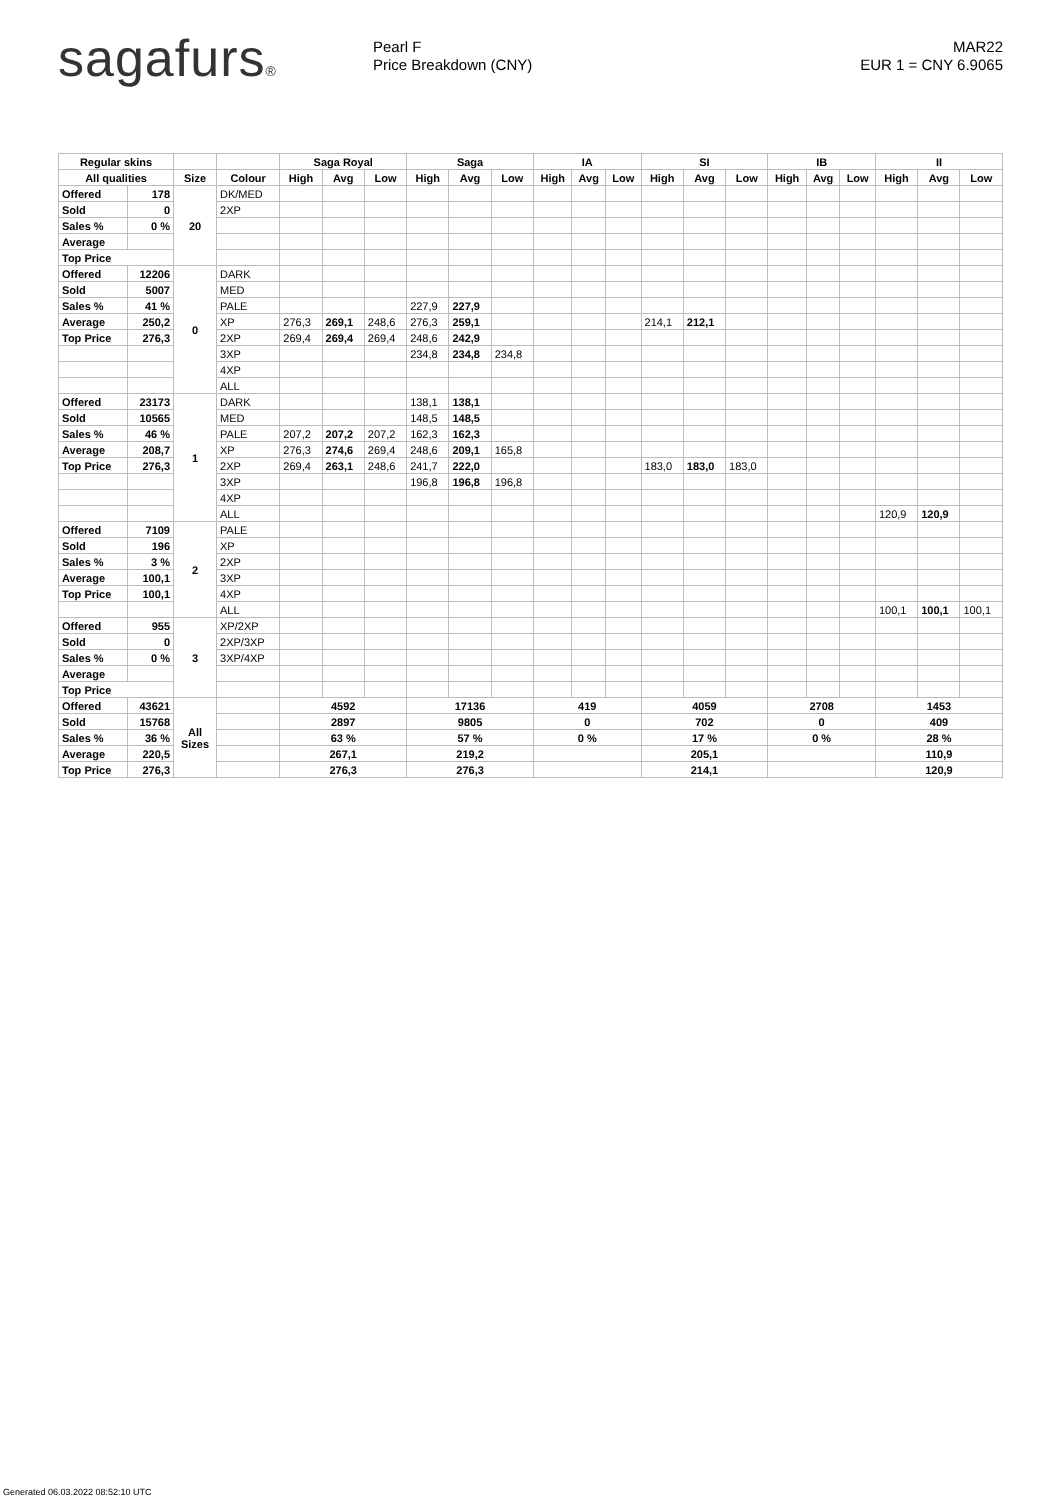sagafurs®
Pearl F
Price Breakdown (CNY)
MAR22
EUR 1 = CNY 6.9065
| Regular skins | | | | Saga Royal | | | Saga | | | IA | | | SI | | | IB | | | II | | |
| --- | --- | --- | --- | --- | --- | --- | --- | --- | --- | --- | --- | --- | --- | --- | --- | --- | --- | --- | --- | --- | --- |
| All qualities | | Size | Colour | High | Avg | Low | High | Avg | Low | High | Avg | Low | High | Avg | Low | High | Avg | Low | High | Avg | Low |
| Offered | 178 | 20 | DK/MED | | | | | | | | | | | | | | | | | | |
| Sold | 0 | | 2XP | | | | | | | | | | | | | | | | | | |
| Sales % | 0 % | | | | | | | | | | | | | | | | | | | | |
| Average | | | | | | | | | | | | | | | | | | | | | |
| Top Price | | | | | | | | | | | | | | | | | | | | | |
| Offered | 12206 | 0 | DARK | | | | | | | | | | | | | | | | | | |
| Sold | 5007 | | MED | | | | | | | | | | | | | | | | | | |
| Sales % | 41 % | | PALE | | | | 227,9 | 227,9 | | | | | | | | | | | | | |
| Average | 250,2 | | XP | 276,3 | 269,1 | 248,6 | 276,3 | 259,1 | | | | | 214,1 | 212,1 | | | | | | | |
| Top Price | 276,3 | | 2XP | 269,4 | 269,4 | 269,4 | 248,6 | 242,9 | | | | | | | | | | | | | |
| | | | 3XP | | | | 234,8 | 234,8 | 234,8 | | | | | | | | | | | | |
| | | | 4XP | | | | | | | | | | | | | | | | | | |
| | | | ALL | | | | | | | | | | | | | | | | | | |
| Offered | 23173 | 1 | DARK | | | | 138,1 | 138,1 | | | | | | | | | | | | | |
| Sold | 10565 | | MED | | | | 148,5 | 148,5 | | | | | | | | | | | | | |
| Sales % | 46 % | | PALE | 207,2 | 207,2 | 207,2 | 162,3 | 162,3 | | | | | | | | | | | | | |
| Average | 208,7 | | XP | 276,3 | 274,6 | 269,4 | 248,6 | 209,1 | 165,8 | | | | | | | | | | | | |
| Top Price | 276,3 | | 2XP | 269,4 | 263,1 | 248,6 | 241,7 | 222,0 | | | | | 183,0 | 183,0 | 183,0 | | | | | | |
| | | | 3XP | | | | 196,8 | 196,8 | 196,8 | | | | | | | | | | | | |
| | | | 4XP | | | | | | | | | | | | | | | | | | |
| | | | ALL | | | | | | | | | | | | | | | | 120,9 | 120,9 | |
| Offered | 7109 | 2 | PALE | | | | | | | | | | | | | | | | | | |
| Sold | 196 | | XP | | | | | | | | | | | | | | | | | | |
| Sales % | 3 % | | 2XP | | | | | | | | | | | | | | | | | | |
| Average | 100,1 | | 3XP | | | | | | | | | | | | | | | | | | |
| Top Price | 100,1 | | 4XP | | | | | | | | | | | | | | | | | | |
| | | | ALL | | | | | | | | | | | | | | | | 100,1 | 100,1 | 100,1 |
| Offered | 955 | 3 | XP/2XP | | | | | | | | | | | | | | | | | | |
| Sold | 0 | | 2XP/3XP | | | | | | | | | | | | | | | | | | |
| Sales % | 0 % | | 3XP/4XP | | | | | | | | | | | | | | | | | | |
| Average | | | | | | | | | | | | | | | | | | | | | |
| Top Price | | | | | | | | | | | | | | | | | | | | | |
| Offered | 43621 | All Sizes | | 4592 | | | 17136 | | | 419 | | | 4059 | | | 2708 | | | 1453 | | |
| Sold | 15768 | | | 2897 | | | 9805 | | | 0 | | | 702 | | | 0 | | | 409 | | |
| Sales % | 36 % | | | 63 % | | | 57 % | | | 0 % | | | 17 % | | | 0 % | | | 28 % | | |
| Average | 220,5 | | | 267,1 | | | 219,2 | | | | | | 205,1 | | | | | | 110,9 | | |
| Top Price | 276,3 | | | 276,3 | | | 276,3 | | | | | | 214,1 | | | | | | 120,9 | | |
Generated 06.03.2022 08:52:10 UTC